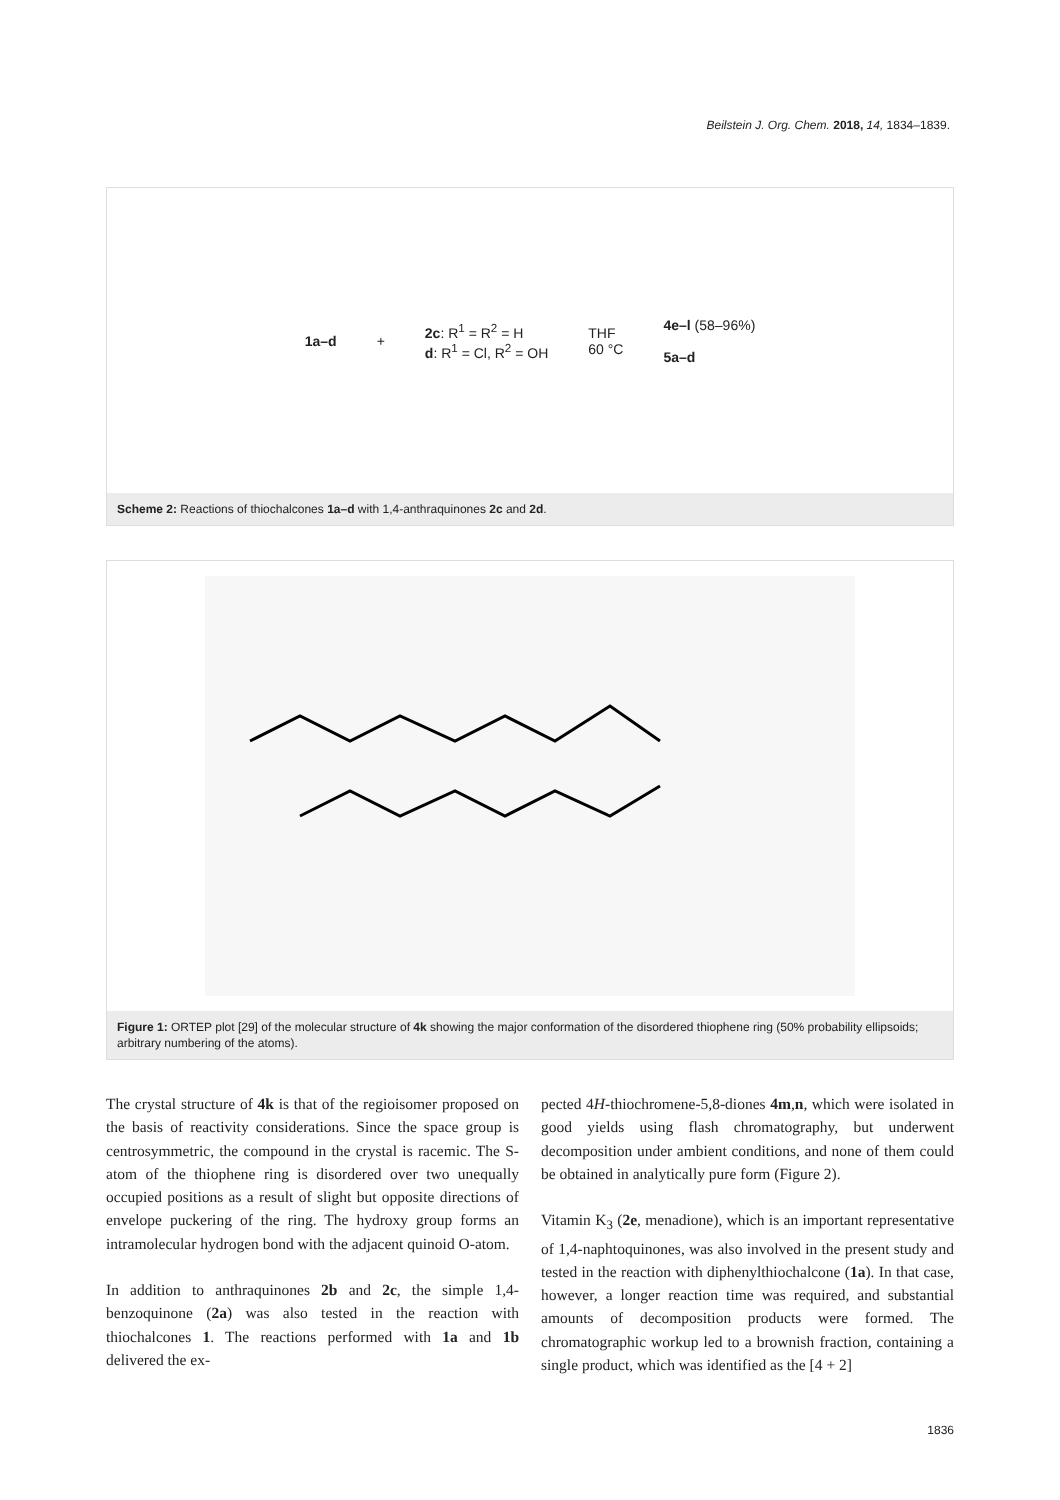Beilstein J. Org. Chem. 2018, 14, 1834–1839.
1a–d +
2c: R<sup>1</sup> = R<sup>2</sup> = H
d: R<sup>1</sup> = Cl, R<sup>2</sup> = OH
THF
60 °C
4e–l (58–96%)
5a–d
Scheme 2: Reactions of thiochalcones 1a–d with 1,4-anthraquinones 2c and 2d.
Figure 1: ORTEP plot [29] of the molecular structure of 4k showing the major conformation of the disordered thiophene ring (50% probability ellipsoids; arbitrary numbering of the atoms).
The crystal structure of 4k is that of the regioisomer proposed on the basis of reactivity considerations. Since the space group is centrosymmetric, the compound in the crystal is racemic. The S-atom of the thiophene ring is disordered over two unequally occupied positions as a result of slight but opposite directions of envelope puckering of the ring. The hydroxy group forms an intramolecular hydrogen bond with the adjacent quinoid O-atom.
In addition to anthraquinones 2b and 2c, the simple 1,4-benzoquinone (2a) was also tested in the reaction with thiochalcones 1. The reactions performed with 1a and 1b delivered the ex-
pected 4H-thiochromene-5,8-diones 4m,n, which were isolated in good yields using flash chromatography, but underwent decomposition under ambient conditions, and none of them could be obtained in analytically pure form (Figure 2).
Vitamin K<sub>3</sub> (2e, menadione), which is an important representative of 1,4-naphtoquinones, was also involved in the present study and tested in the reaction with diphenylthiochalcone (1a). In that case, however, a longer reaction time was required, and substantial amounts of decomposition products were formed. The chromatographic workup led to a brownish fraction, containing a single product, which was identified as the [4 + 2]
1836